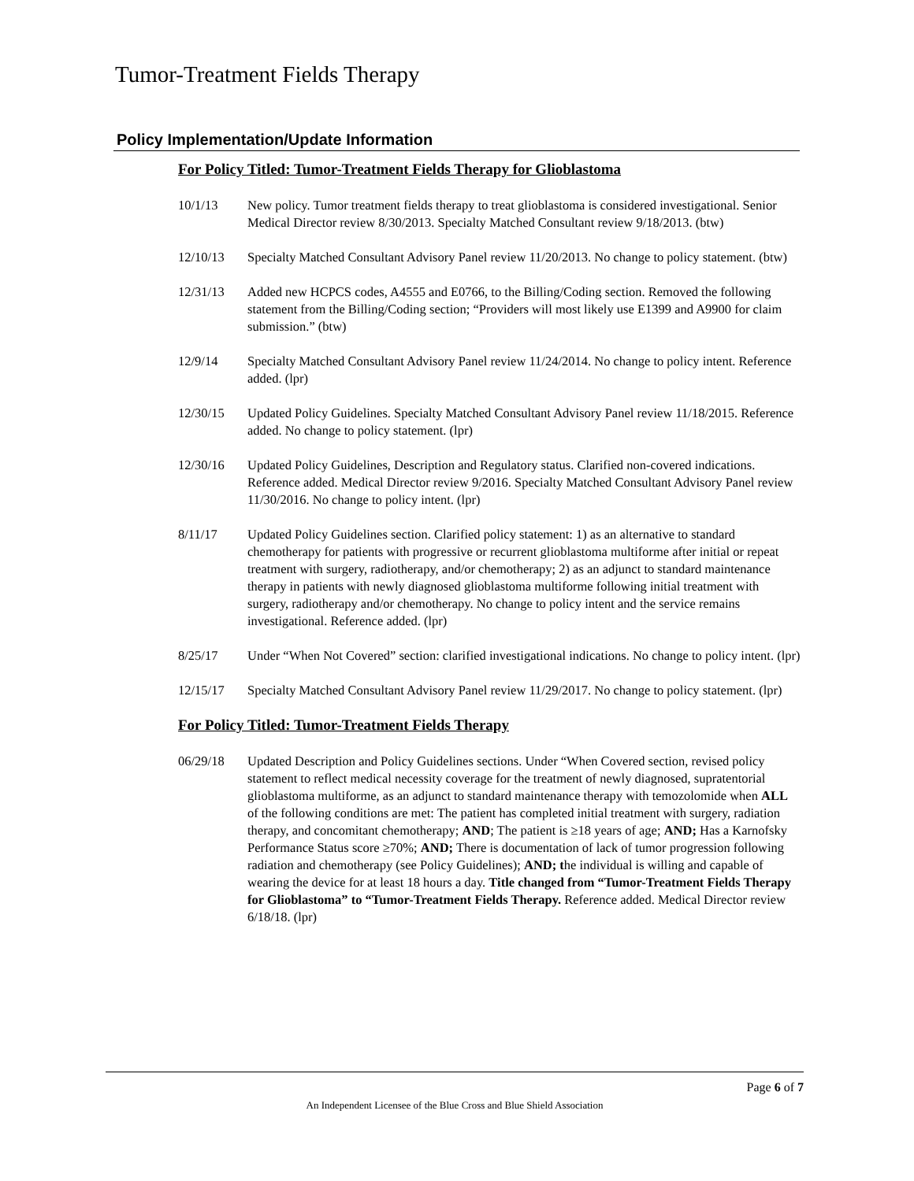Tumor-Treatment Fields Therapy
Policy Implementation/Update Information
For Policy Titled: Tumor-Treatment Fields Therapy for Glioblastoma
10/1/13 New policy. Tumor treatment fields therapy to treat glioblastoma is considered investigational. Senior Medical Director review 8/30/2013. Specialty Matched Consultant review 9/18/2013. (btw)
12/10/13 Specialty Matched Consultant Advisory Panel review 11/20/2013. No change to policy statement. (btw)
12/31/13 Added new HCPCS codes, A4555 and E0766, to the Billing/Coding section. Removed the following statement from the Billing/Coding section; “Providers will most likely use E1399 and A9900 for claim submission.” (btw)
12/9/14 Specialty Matched Consultant Advisory Panel review 11/24/2014. No change to policy intent. Reference added. (lpr)
12/30/15 Updated Policy Guidelines. Specialty Matched Consultant Advisory Panel review 11/18/2015. Reference added. No change to policy statement. (lpr)
12/30/16 Updated Policy Guidelines, Description and Regulatory status. Clarified non-covered indications. Reference added. Medical Director review 9/2016. Specialty Matched Consultant Advisory Panel review 11/30/2016. No change to policy intent. (lpr)
8/11/17 Updated Policy Guidelines section. Clarified policy statement: 1) as an alternative to standard chemotherapy for patients with progressive or recurrent glioblastoma multiforme after initial or repeat treatment with surgery, radiotherapy, and/or chemotherapy; 2) as an adjunct to standard maintenance therapy in patients with newly diagnosed glioblastoma multiforme following initial treatment with surgery, radiotherapy and/or chemotherapy. No change to policy intent and the service remains investigational. Reference added. (lpr)
8/25/17 Under “When Not Covered” section: clarified investigational indications. No change to policy intent. (lpr)
12/15/17 Specialty Matched Consultant Advisory Panel review 11/29/2017. No change to policy statement. (lpr)
For Policy Titled: Tumor-Treatment Fields Therapy
06/29/18 Updated Description and Policy Guidelines sections. Under “When Covered section, revised policy statement to reflect medical necessity coverage for the treatment of newly diagnosed, supratentorial glioblastoma multiforme, as an adjunct to standard maintenance therapy with temozolomide when ALL of the following conditions are met: The patient has completed initial treatment with surgery, radiation therapy, and concomitant chemotherapy; AND; The patient is ≥18 years of age; AND; Has a Karnofsky Performance Status score ≥70%; AND; There is documentation of lack of tumor progression following radiation and chemotherapy (see Policy Guidelines); AND; the individual is willing and capable of wearing the device for at least 18 hours a day. Title changed from “Tumor-Treatment Fields Therapy for Glioblastoma” to “Tumor-Treatment Fields Therapy. Reference added. Medical Director review 6/18/18. (lpr)
Page 6 of 7
An Independent Licensee of the Blue Cross and Blue Shield Association